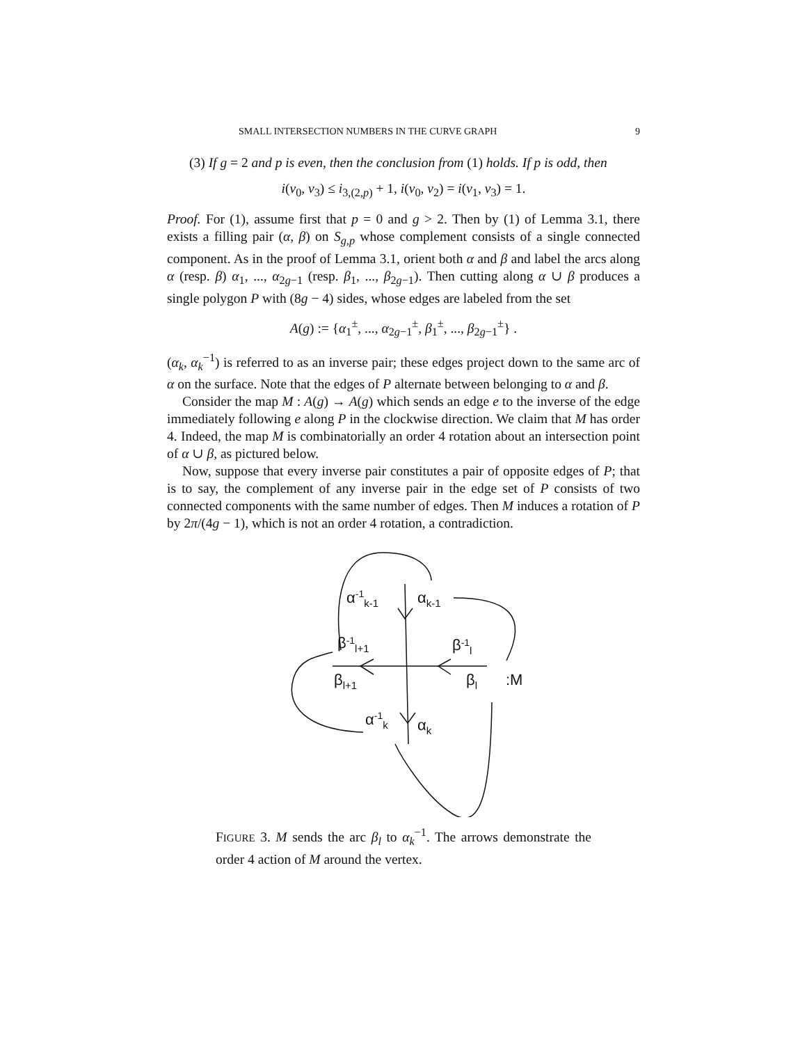SMALL INTERSECTION NUMBERS IN THE CURVE GRAPH 9
(3) If g = 2 and p is even, then the conclusion from (1) holds. If p is odd, then
i(v<sub>0</sub>, v<sub>3</sub>) ≤ i<sub>3,(2,p)</sub> + 1, i(v<sub>0</sub>, v<sub>2</sub>) = i(v<sub>1</sub>, v<sub>3</sub>) = 1.
Proof. For (1), assume first that p = 0 and g > 2. Then by (1) of Lemma 3.1, there exists a filling pair (α, β) on S<sub>g,p</sub> whose complement consists of a single connected component. As in the proof of Lemma 3.1, orient both α and β and label the arcs along α (resp. β) α<sub>1</sub>, ..., α<sub>2g−1</sub> (resp. β<sub>1</sub>, ..., β<sub>2g−1</sub>). Then cutting along α ∪ β produces a single polygon P with (8g − 4) sides, whose edges are labeled from the set
A(g) := {α<sub>1</sub><sup>±</sup>, ..., α<sub>2g−1</sub><sup>±</sup>, β<sub>1</sub><sup>±</sup>, ..., β<sub>2g−1</sub><sup>±</sup>} .
(α<sub>k</sub>, α<sub>k</sub><sup>−1</sup>) is referred to as an inverse pair; these edges project down to the same arc of α on the surface. Note that the edges of P alternate between belonging to α and β.
Consider the map M : A(g) → A(g) which sends an edge e to the inverse of the edge immediately following e along P in the clockwise direction. We claim that M has order 4. Indeed, the map M is combinatorially an order 4 rotation about an intersection point of α ∪ β, as pictured below.
Now, suppose that every inverse pair constitutes a pair of opposite edges of P; that is to say, the complement of any inverse pair in the edge set of P consists of two connected components with the same number of edges. Then M induces a rotation of P by 2π/(4g − 1), which is not an order 4 rotation, a contradiction.
α-1k-1
αk-1
β-1l+1
β-1l
βl+1
βl
:M
α-1k
αk
FIGURE 3. M sends the arc β<sub>l</sub> to α<sub>k</sub><sup>−1</sup>. The arrows demonstrate the order 4 action of M around the vertex.